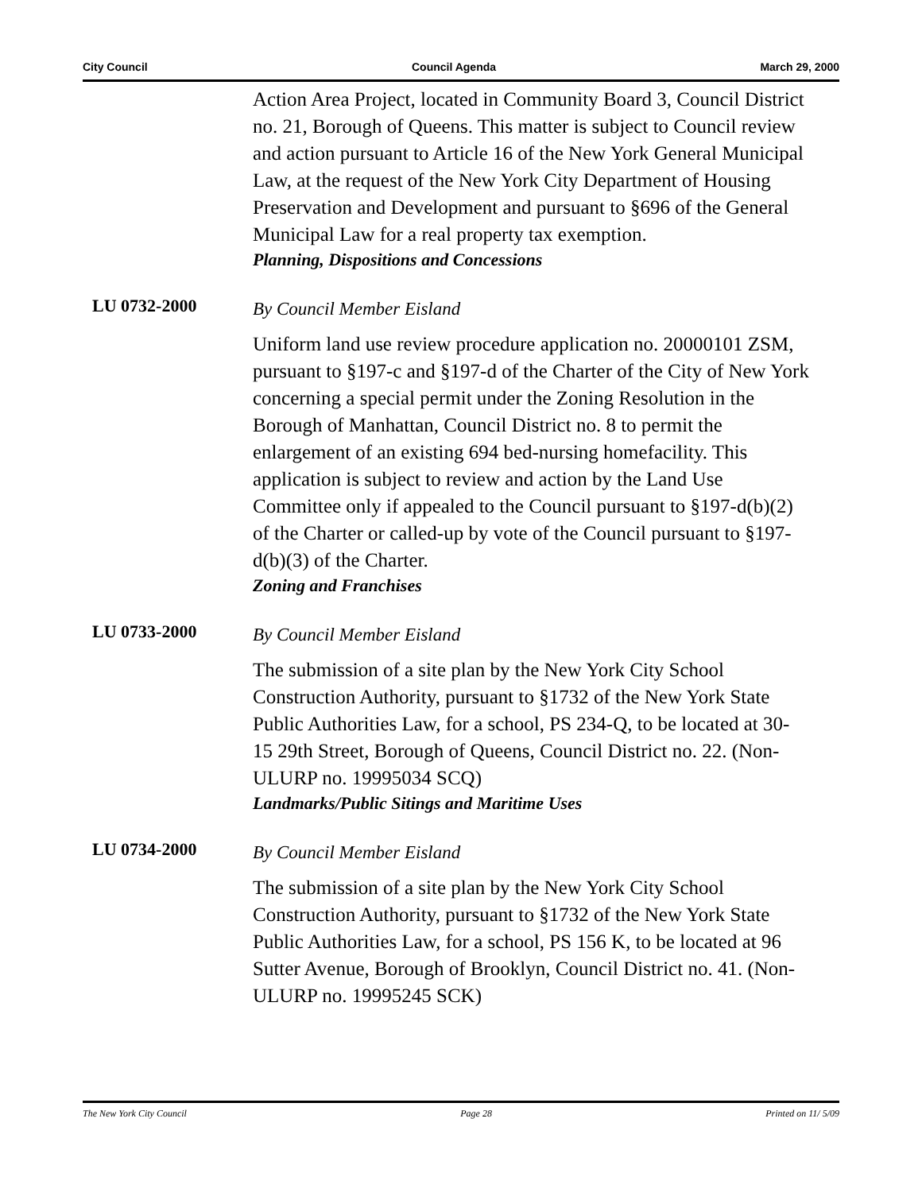City Council Council Agenda March 29, 2000
Action Area Project, located in Community Board 3, Council District no. 21, Borough of Queens. This matter is subject to Council review and action pursuant to Article 16 of the New York General Municipal Law, at the request of the New York City Department of Housing Preservation and Development and pursuant to §696 of the General Municipal Law for a real property tax exemption.
Planning, Dispositions and Concessions
LU 0732-2000
By Council Member Eisland
Uniform land use review procedure application no. 20000101 ZSM, pursuant to §197-c and §197-d of the Charter of the City of New York concerning a special permit under the Zoning Resolution in the Borough of Manhattan, Council District no. 8 to permit the enlargement of an existing 694 bed-nursing homefacility. This application is subject to review and action by the Land Use Committee only if appealed to the Council pursuant to §197-d(b)(2) of the Charter or called-up by vote of the Council pursuant to §197-d(b)(3) of the Charter.
Zoning and Franchises
LU 0733-2000
By Council Member Eisland
The submission of a site plan by the New York City School Construction Authority, pursuant to §1732 of the New York State Public Authorities Law, for a school, PS 234-Q, to be located at 30-15 29th Street, Borough of Queens, Council District no. 22. (Non-ULURP no. 19995034 SCQ)
Landmarks/Public Sitings and Maritime Uses
LU 0734-2000
By Council Member Eisland
The submission of a site plan by the New York City School Construction Authority, pursuant to §1732 of the New York State Public Authorities Law, for a school, PS 156 K, to be located at 96 Sutter Avenue, Borough of Brooklyn, Council District no. 41. (Non-ULURP no. 19995245 SCK)
The New York City Council Page 28 Printed on 11/ 5/09